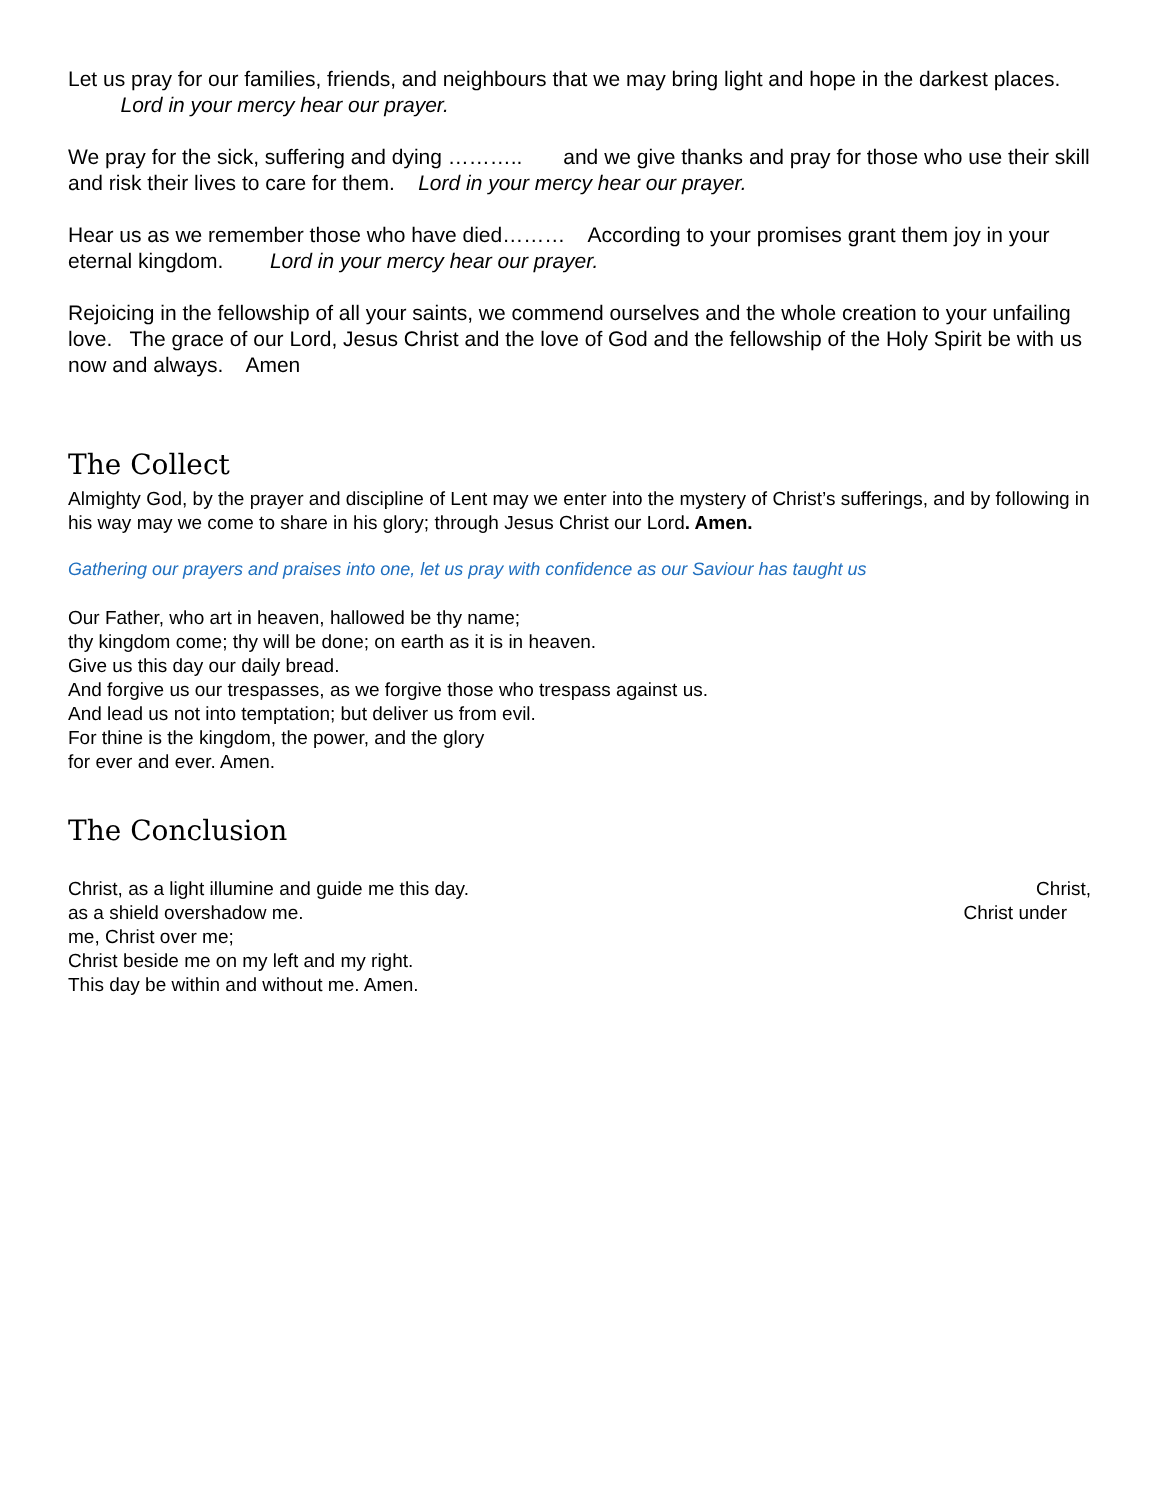Let us pray for our families, friends, and neighbours that we may bring light and hope in the darkest places. Lord in your mercy hear our prayer.
We pray for the sick, suffering and dying ……….. and we give thanks and pray for those who use their skill and risk their lives to care for them. Lord in your mercy hear our prayer.
Hear us as we remember those who have died……… According to your promises grant them joy in your eternal kingdom. Lord in your mercy hear our prayer.
Rejoicing in the fellowship of all your saints, we commend ourselves and the whole creation to your unfailing love. The grace of our Lord, Jesus Christ and the love of God and the fellowship of the Holy Spirit be with us now and always. Amen
The Collect
Almighty God, by the prayer and discipline of Lent may we enter into the mystery of Christ’s sufferings, and by following in his way may we come to share in his glory; through Jesus Christ our Lord. Amen.
Gathering our prayers and praises into one, let us pray with confidence as our Saviour has taught us
Our Father, who art in heaven, hallowed be thy name;
thy kingdom come; thy will be done; on earth as it is in heaven.
Give us this day our daily bread.
And forgive us our trespasses, as we forgive those who trespass against us.
And lead us not into temptation; but deliver us from evil.
For thine is the kingdom, the power, and the glory
for ever and ever. Amen.
The Conclusion
Christ, as a light illumine and guide me this day. Christ,
as a shield overshadow me. Christ under
me, Christ over me;
Christ beside me on my left and my right.
This day be within and without me. Amen.